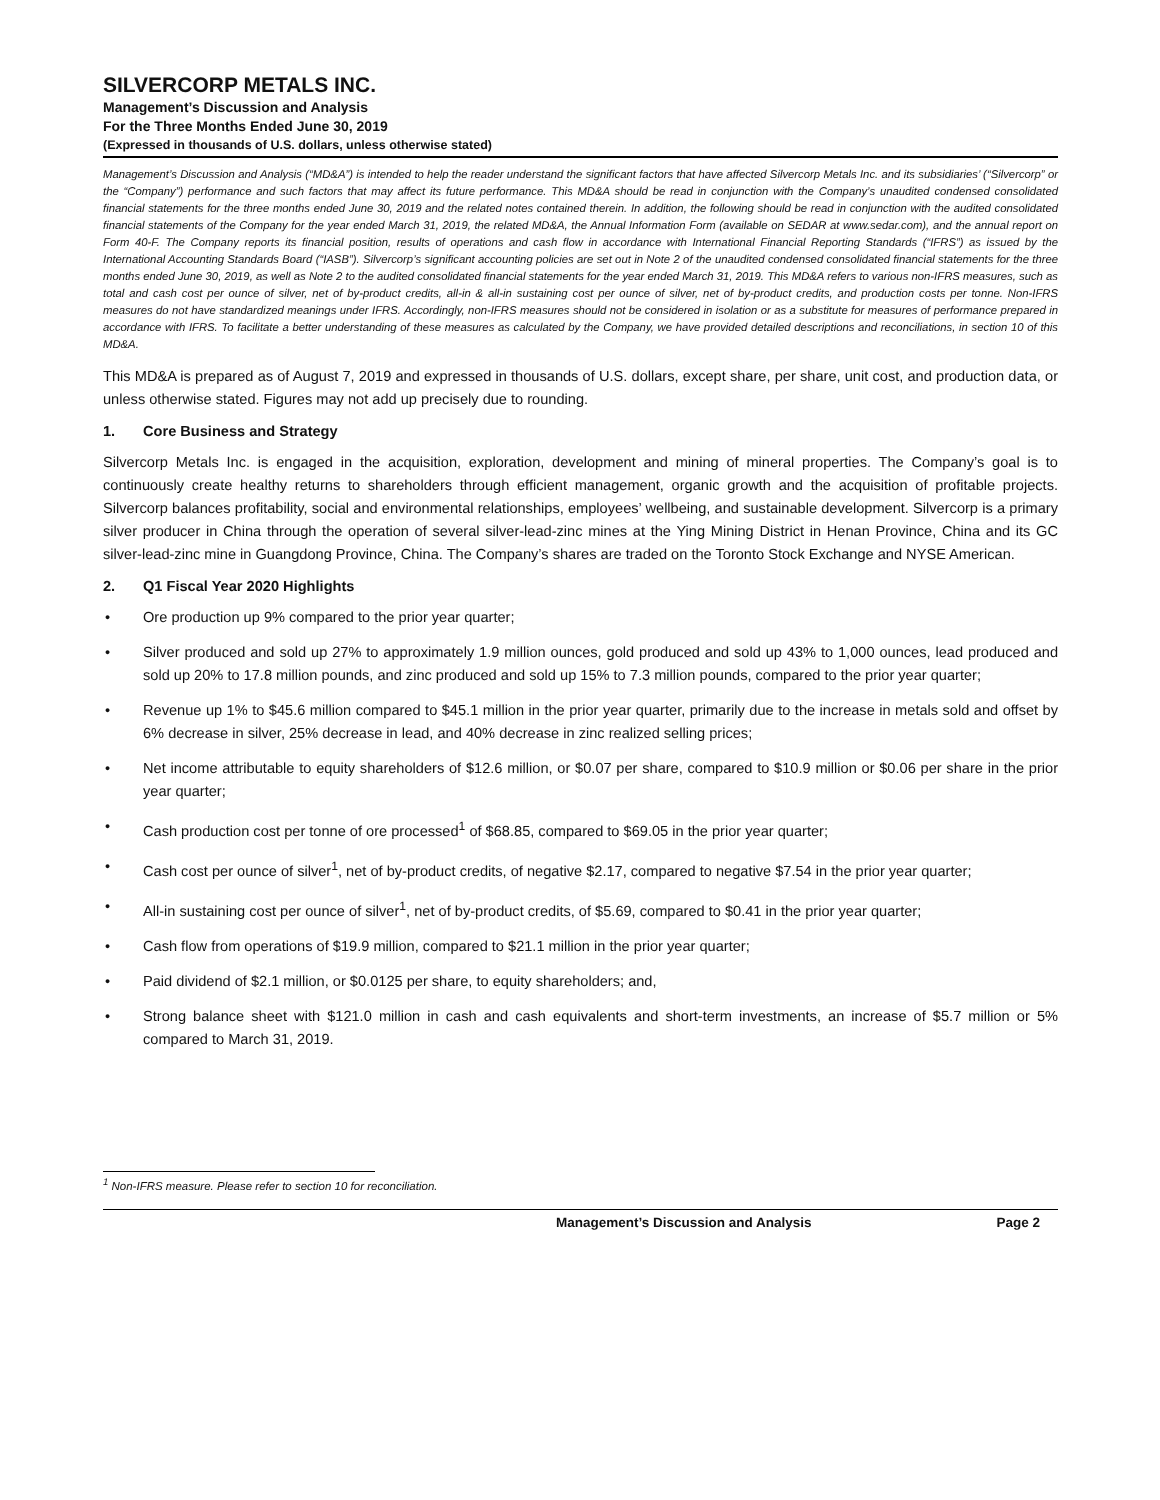SILVERCORP METALS INC.
Management’s Discussion and Analysis
For the Three Months Ended June 30, 2019
(Expressed in thousands of U.S. dollars, unless otherwise stated)
Management’s Discussion and Analysis (“MD&A”) is intended to help the reader understand the significant factors that have affected Silvercorp Metals Inc. and its subsidiaries’ (“Silvercorp” or the “Company”) performance and such factors that may affect its future performance. This MD&A should be read in conjunction with the Company’s unaudited condensed consolidated financial statements for the three months ended June 30, 2019 and the related notes contained therein. In addition, the following should be read in conjunction with the audited consolidated financial statements of the Company for the year ended March 31, 2019, the related MD&A, the Annual Information Form (available on SEDAR at www.sedar.com), and the annual report on Form 40-F. The Company reports its financial position, results of operations and cash flow in accordance with International Financial Reporting Standards (“IFRS”) as issued by the International Accounting Standards Board (“IASB”). Silvercorp’s significant accounting policies are set out in Note 2 of the unaudited condensed consolidated financial statements for the three months ended June 30, 2019, as well as Note 2 to the audited consolidated financial statements for the year ended March 31, 2019. This MD&A refers to various non-IFRS measures, such as total and cash cost per ounce of silver, net of by-product credits, all-in & all-in sustaining cost per ounce of silver, net of by-product credits, and production costs per tonne. Non-IFRS measures do not have standardized meanings under IFRS. Accordingly, non-IFRS measures should not be considered in isolation or as a substitute for measures of performance prepared in accordance with IFRS. To facilitate a better understanding of these measures as calculated by the Company, we have provided detailed descriptions and reconciliations, in section 10 of this MD&A.
This MD&A is prepared as of August 7, 2019 and expressed in thousands of U.S. dollars, except share, per share, unit cost, and production data, or unless otherwise stated. Figures may not add up precisely due to rounding.
1. Core Business and Strategy
Silvercorp Metals Inc. is engaged in the acquisition, exploration, development and mining of mineral properties. The Company’s goal is to continuously create healthy returns to shareholders through efficient management, organic growth and the acquisition of profitable projects. Silvercorp balances profitability, social and environmental relationships, employees’ wellbeing, and sustainable development. Silvercorp is a primary silver producer in China through the operation of several silver-lead-zinc mines at the Ying Mining District in Henan Province, China and its GC silver-lead-zinc mine in Guangdong Province, China. The Company’s shares are traded on the Toronto Stock Exchange and NYSE American.
2. Q1 Fiscal Year 2020 Highlights
• Ore production up 9% compared to the prior year quarter;
• Silver produced and sold up 27% to approximately 1.9 million ounces, gold produced and sold up 43% to 1,000 ounces, lead produced and sold up 20% to 17.8 million pounds, and zinc produced and sold up 15% to 7.3 million pounds, compared to the prior year quarter;
• Revenue up 1% to $45.6 million compared to $45.1 million in the prior year quarter, primarily due to the increase in metals sold and offset by 6% decrease in silver, 25% decrease in lead, and 40% decrease in zinc realized selling prices;
• Net income attributable to equity shareholders of $12.6 million, or $0.07 per share, compared to $10.9 million or $0.06 per share in the prior year quarter;
• Cash production cost per tonne of ore processed<sup>1</sup> of $68.85, compared to $69.05 in the prior year quarter;
• Cash cost per ounce of silver<sup>1</sup>, net of by-product credits, of negative $2.17, compared to negative $7.54 in the prior year quarter;
• All-in sustaining cost per ounce of silver<sup>1</sup>, net of by-product credits, of $5.69, compared to $0.41 in the prior year quarter;
• Cash flow from operations of $19.9 million, compared to $21.1 million in the prior year quarter;
• Paid dividend of $2.1 million, or $0.0125 per share, to equity shareholders; and,
• Strong balance sheet with $121.0 million in cash and cash equivalents and short-term investments, an increase of $5.7 million or 5% compared to March 31, 2019.
<sup>1</sup> Non-IFRS measure. Please refer to section 10 for reconciliation.
Management’s Discussion and Analysis Page 2